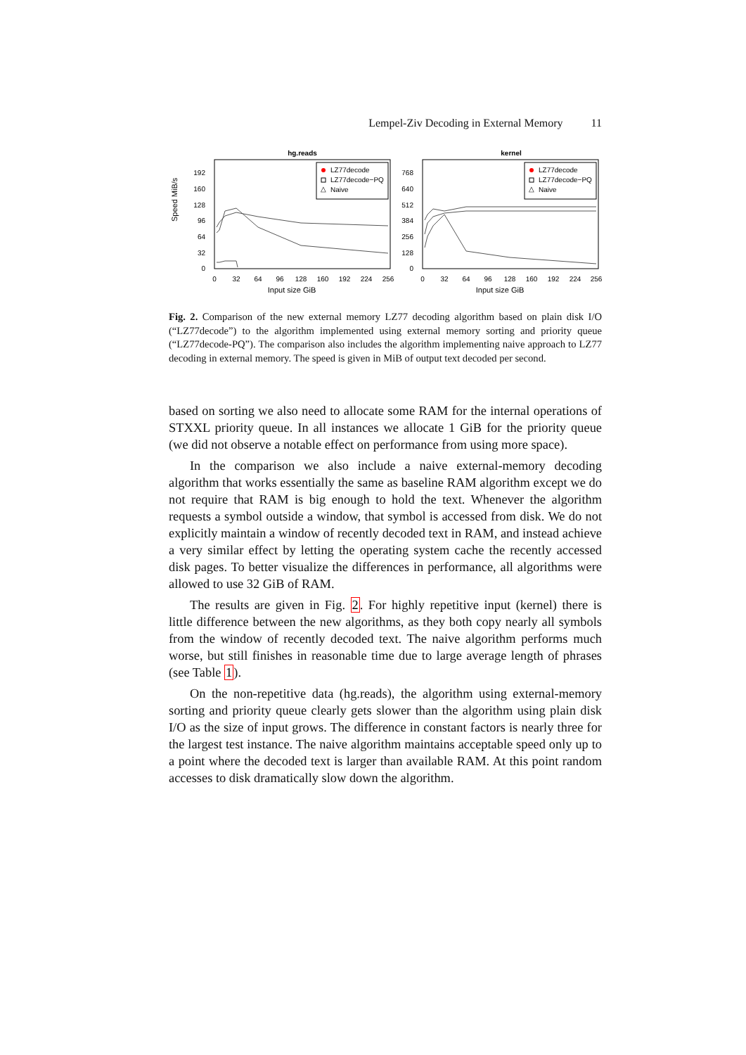Lempel-Ziv Decoding in External Memory 11
hg.reads
192
160
128
96
64
32
0
Speed MiB/s
0
32
64
96
128
160
192
224
256
Input size GiB
LZ77decode
LZ77decode−PQ
Naive
△
kernel
768
640
512
384
256
128
0
0
32
64
96
128
160
192
224
256
Input size GiB
LZ77decode
LZ77decode−PQ
Naive
△
Fig. 2. Comparison of the new external memory LZ77 decoding algorithm based on plain disk I/O (“LZ77decode”) to the algorithm implemented using external memory sorting and priority queue (“LZ77decode-PQ”). The comparison also includes the algorithm implementing naive approach to LZ77 decoding in external memory. The speed is given in MiB of output text decoded per second.
based on sorting we also need to allocate some RAM for the internal operations of STXXL priority queue. In all instances we allocate 1 GiB for the priority queue (we did not observe a notable effect on performance from using more space).
In the comparison we also include a naive external-memory decoding algorithm that works essentially the same as baseline RAM algorithm except we do not require that RAM is big enough to hold the text. Whenever the algorithm requests a symbol outside a window, that symbol is accessed from disk. We do not explicitly maintain a window of recently decoded text in RAM, and instead achieve a very similar effect by letting the operating system cache the recently accessed disk pages. To better visualize the differences in performance, all algorithms were allowed to use 32 GiB of RAM.
The results are given in Fig. 2. For highly repetitive input (kernel) there is little difference between the new algorithms, as they both copy nearly all symbols from the window of recently decoded text. The naive algorithm performs much worse, but still finishes in reasonable time due to large average length of phrases (see Table 1).
On the non-repetitive data (hg.reads), the algorithm using external-memory sorting and priority queue clearly gets slower than the algorithm using plain disk I/O as the size of input grows. The difference in constant factors is nearly three for the largest test instance. The naive algorithm maintains acceptable speed only up to a point where the decoded text is larger than available RAM. At this point random accesses to disk dramatically slow down the algorithm.